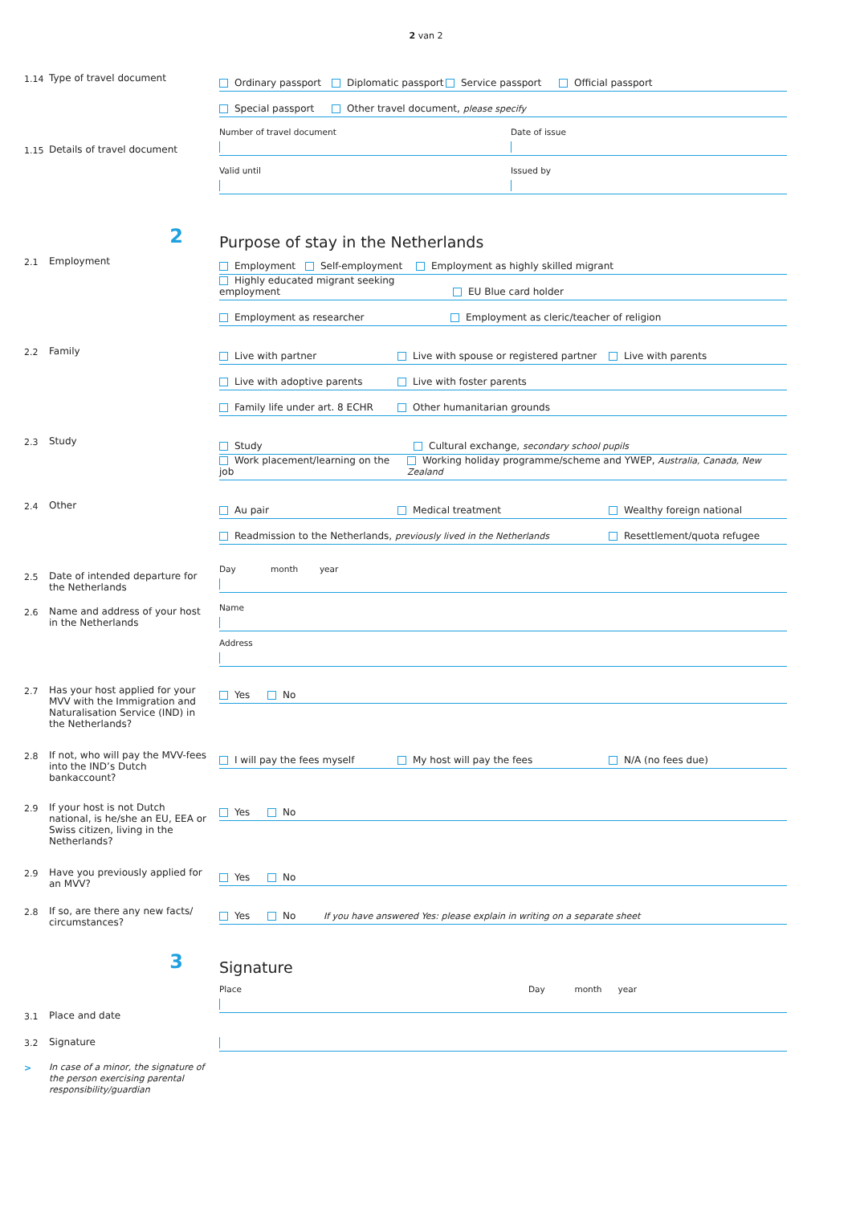2 van 2
1.14 Type of travel document
Ordinary passport Diplomatic passport Service passport Official passport
Special passport Other travel document, please specify
1.15 Details of travel document
Number of travel document
Date of issue
Valid until
Issued by
2
Purpose of stay in the Netherlands
2.1 Employment
Employment Self-employment Employment as highly skilled migrant
Highly educated migrant seeking employment EU Blue card holder
Employment as researcher Employment as cleric/teacher of religion
2.2 Family
Live with partner Live with spouse or registered partner Live with parents
Live with adoptive parents Live with foster parents
Family life under art. 8 ECHR Other humanitarian grounds
2.3 Study
Study Cultural exchange, secondary school pupils
Work placement/learning on the job Working holiday programme/scheme and YWEP, Australia, Canada, New Zealand
2.4 Other
Au pair Medical treatment Wealthy foreign national
Readmission to the Netherlands, previously lived in the Netherlands Resettlement/quota refugee
2.5 Date of intended departure for the Netherlands
Day month year
2.6 Name and address of your host in the Netherlands
Name
Address
2.7 Has your host applied for your MVV with the Immigration and Naturalisation Service (IND) in the Netherlands?
Yes No
2.8 If not, who will pay the MVV-fees into the IND’s Dutch bankaccount?
I will pay the fees myself My host will pay the fees N/A (no fees due)
2.9 If your host is not Dutch national, is he/she an EU, EEA or Swiss citizen, living in the Netherlands?
Yes No
2.9 Have you previously applied for an MVV?
Yes No
2.8 If so, are there any new facts/ circumstances?
Yes No If you have answered Yes: please explain in writing on a separate sheet
3
Signature
3.1 Place and date
3.2 Signature
> In case of a minor, the signature of the person exercising parental responsibility/guardian
Place Day month year